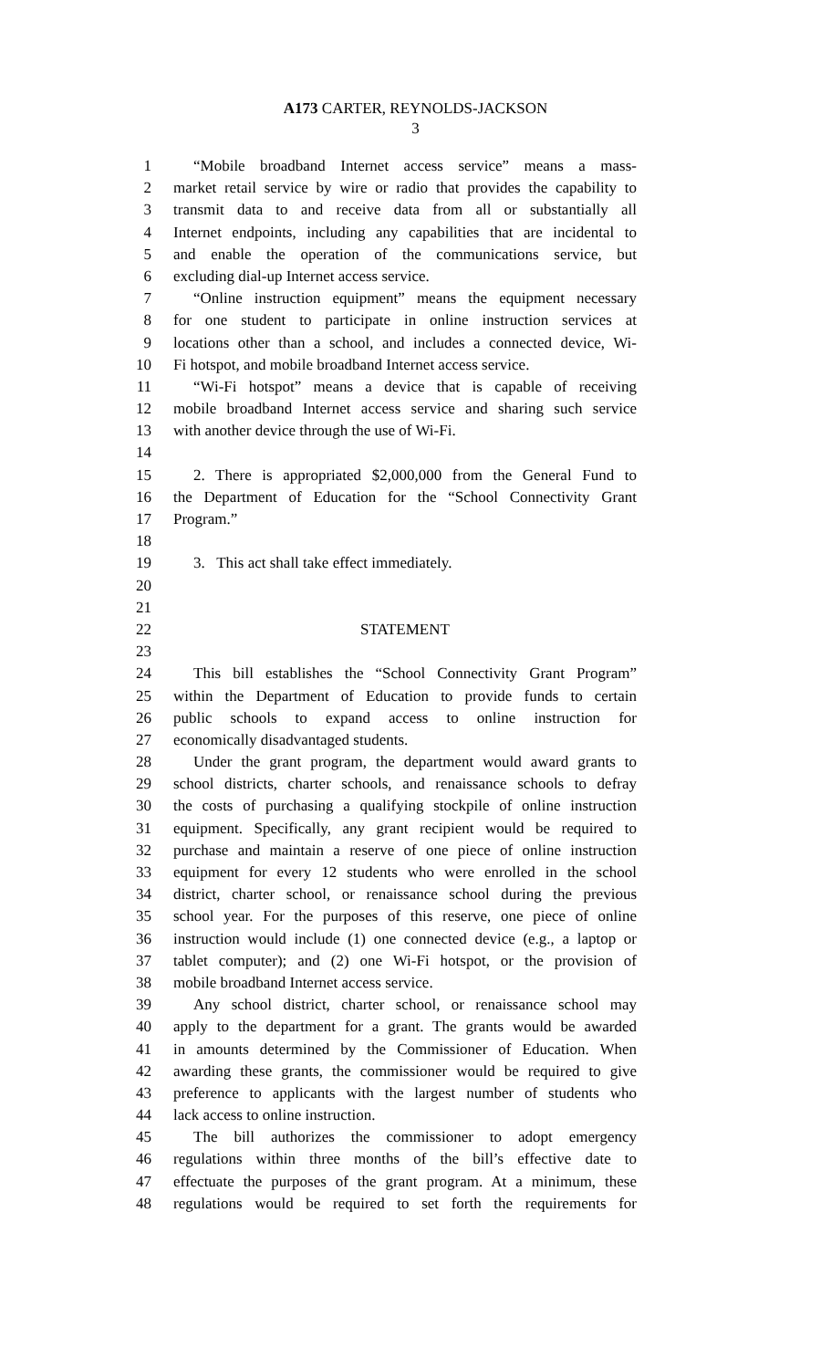A173 CARTER, REYNOLDS-JACKSON
3
1 “Mobile broadband Internet access service” means a mass-
2 market retail service by wire or radio that provides the capability to
3 transmit data to and receive data from all or substantially all
4 Internet endpoints, including any capabilities that are incidental to
5 and enable the operation of the communications service, but
6 excluding dial-up Internet access service.
7 “Online instruction equipment” means the equipment necessary
8 for one student to participate in online instruction services at
9 locations other than a school, and includes a connected device, Wi-
10 Fi hotspot, and mobile broadband Internet access service.
11 “Wi-Fi hotspot” means a device that is capable of receiving
12 mobile broadband Internet access service and sharing such service
13 with another device through the use of Wi-Fi.
14
15 2. There is appropriated $2,000,000 from the General Fund to
16 the Department of Education for the “School Connectivity Grant
17 Program.”
18
19 3. This act shall take effect immediately.
20
21
22 STATEMENT
23
24 This bill establishes the “School Connectivity Grant Program”
25 within the Department of Education to provide funds to certain
26 public schools to expand access to online instruction for
27 economically disadvantaged students.
28 Under the grant program, the department would award grants to
29 school districts, charter schools, and renaissance schools to defray
30 the costs of purchasing a qualifying stockpile of online instruction
31 equipment. Specifically, any grant recipient would be required to
32 purchase and maintain a reserve of one piece of online instruction
33 equipment for every 12 students who were enrolled in the school
34 district, charter school, or renaissance school during the previous
35 school year. For the purposes of this reserve, one piece of online
36 instruction would include (1) one connected device (e.g., a laptop or
37 tablet computer); and (2) one Wi-Fi hotspot, or the provision of
38 mobile broadband Internet access service.
39 Any school district, charter school, or renaissance school may
40 apply to the department for a grant. The grants would be awarded
41 in amounts determined by the Commissioner of Education. When
42 awarding these grants, the commissioner would be required to give
43 preference to applicants with the largest number of students who
44 lack access to online instruction.
45 The bill authorizes the commissioner to adopt emergency
46 regulations within three months of the bill’s effective date to
47 effectuate the purposes of the grant program. At a minimum, these
48 regulations would be required to set forth the requirements for